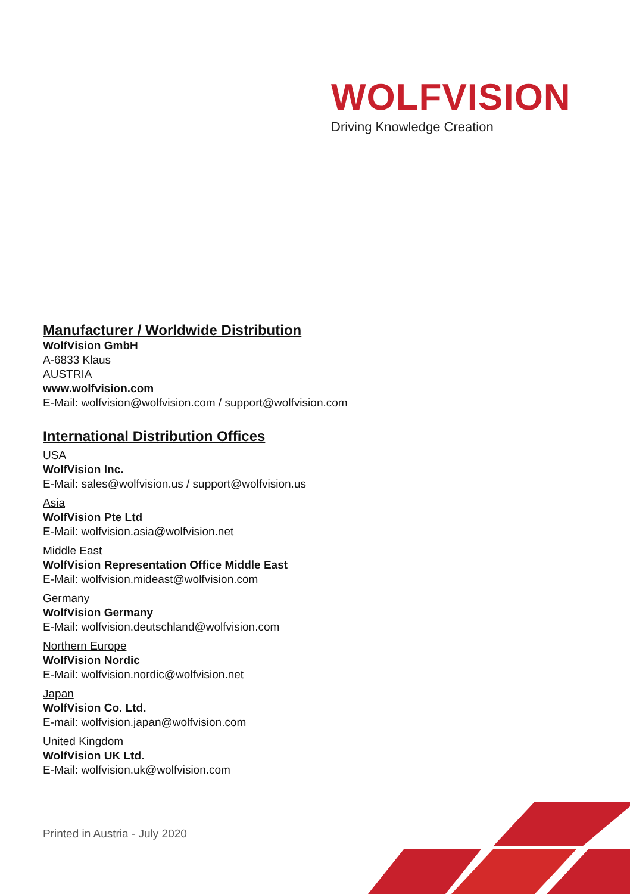WOLFVISION
Driving Knowledge Creation
Manufacturer / Worldwide Distribution
WolfVision GmbH
A-6833 Klaus
AUSTRIA
www.wolfvision.com
E-Mail: wolfvision@wolfvision.com / support@wolfvision.com
International Distribution Offices
USA
WolfVision Inc.
E-Mail: sales@wolfvision.us / support@wolfvision.us
Asia
WolfVision Pte Ltd
E-Mail: wolfvision.asia@wolfvision.net
Middle East
WolfVision Representation Office Middle East
E-Mail: wolfvision.mideast@wolfvision.com
Germany
WolfVision Germany
E-Mail: wolfvision.deutschland@wolfvision.com
Northern Europe
WolfVision Nordic
E-Mail: wolfvision.nordic@wolfvision.net
Japan
WolfVision Co. Ltd.
E-mail: wolfvision.japan@wolfvision.com
United Kingdom
WolfVision UK Ltd.
E-Mail: wolfvision.uk@wolfvision.com
Printed in Austria - July 2020